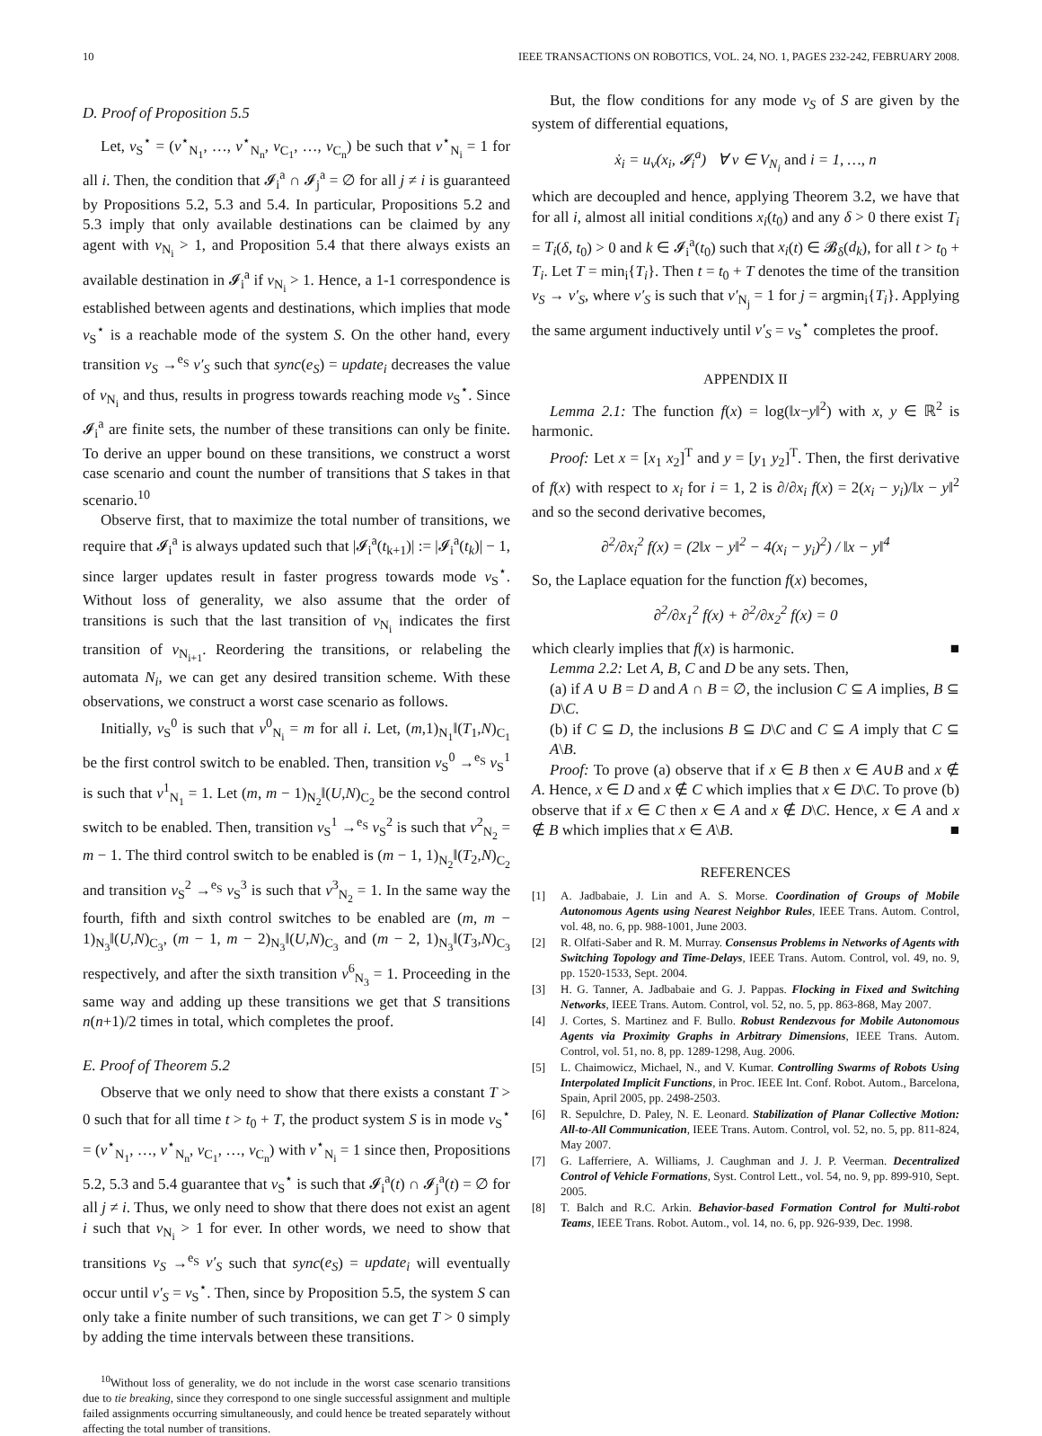10 IEEE TRANSACTIONS ON ROBOTICS, VOL. 24, NO. 1, PAGES 232-242, FEBRUARY 2008.
D. Proof of Proposition 5.5
Let, v<sub>S</sub><sup>⋆</sup> = (v<sup>⋆</sup><sub>N<sub>1</sub></sub>, …, v<sup>⋆</sup><sub>N<sub>n</sub></sub>, v<sub>C<sub>1</sub></sub>, …, v<sub>C<sub>n</sub></sub>) be such that v<sup>⋆</sup><sub>N<sub>i</sub></sub> = 1 for all i. Then, the condition that 𝓘<sub>i</sub><sup>a</sup> ∩ 𝓘<sub>j</sub><sup>a</sup> = ∅ for all j ≠ i is guaranteed by Propositions 5.2, 5.3 and 5.4. In particular, Propositions 5.2 and 5.3 imply that only available destinations can be claimed by any agent with v<sub>N<sub>i</sub></sub> > 1, and Proposition 5.4 that there always exists an available destination in 𝓘<sub>i</sub><sup>a</sup> if v<sub>N<sub>i</sub></sub> > 1. Hence, a 1-1 correspondence is established between agents and destinations, which implies that mode v<sub>S</sub><sup>⋆</sup> is a reachable mode of the system S. On the other hand, every transition v<sub>S</sub> →<sup>e<sub>S</sub></sup> v′<sub>S</sub> such that sync(e<sub>S</sub>) = update<sub>i</sub> decreases the value of v<sub>N<sub>i</sub></sub> and thus, results in progress towards reaching mode v<sub>S</sub><sup>⋆</sup>. Since 𝓘<sub>i</sub><sup>a</sup> are finite sets, the number of these transitions can only be finite. To derive an upper bound on these transitions, we construct a worst case scenario and count the number of transitions that S takes in that scenario.<sup>10</sup>
Observe first, that to maximize the total number of transitions, we require that 𝓘<sub>i</sub><sup>a</sup> is always updated such that |𝓘<sub>i</sub><sup>a</sup>(t<sub>k+1</sub>)| := |𝓘<sub>i</sub><sup>a</sup>(t<sub>k</sub>)| − 1, since larger updates result in faster progress towards mode v<sub>S</sub><sup>⋆</sup>. Without loss of generality, we also assume that the order of transitions is such that the last transition of v<sub>N<sub>i</sub></sub> indicates the first transition of v<sub>N<sub>i+1</sub></sub>. Reordering the transitions, or relabeling the automata N<sub>i</sub>, we can get any desired transition scheme. With these observations, we construct a worst case scenario as follows.
Initially, v<sub>S</sub><sup>0</sup> is such that v<sup>0</sup><sub>N<sub>i</sub></sub> = m for all i. Let, (m,1)<sub>N<sub>1</sub></sub>‖(T<sub>1</sub>,N)<sub>C<sub>1</sub></sub> be the first control switch to be enabled. Then, transition v<sub>S</sub><sup>0</sup> →<sup>e<sub>S</sub></sup> v<sub>S</sub><sup>1</sup> is such that v<sup>1</sup><sub>N<sub>1</sub></sub> = 1. Let (m, m − 1)<sub>N<sub>2</sub></sub>‖(U,N)<sub>C<sub>2</sub></sub> be the second control switch to be enabled. Then, transition v<sub>S</sub><sup>1</sup> →<sup>e<sub>S</sub></sup> v<sub>S</sub><sup>2</sup> is such that v<sup>2</sup><sub>N<sub>2</sub></sub> = m − 1. The third control switch to be enabled is (m − 1, 1)<sub>N<sub>2</sub></sub>‖(T<sub>2</sub>,N)<sub>C<sub>2</sub></sub> and transition v<sub>S</sub><sup>2</sup> →<sup>e<sub>S</sub></sup> v<sub>S</sub><sup>3</sup> is such that v<sup>3</sup><sub>N<sub>2</sub></sub> = 1. In the same way the fourth, fifth and sixth control switches to be enabled are (m, m − 1)<sub>N<sub>3</sub></sub>‖(U,N)<sub>C<sub>3</sub></sub>, (m − 1, m − 2)<sub>N<sub>3</sub></sub>‖(U,N)<sub>C<sub>3</sub></sub> and (m − 2, 1)<sub>N<sub>3</sub></sub>‖(T<sub>3</sub>,N)<sub>C<sub>3</sub></sub> respectively, and after the sixth transition v<sup>6</sup><sub>N<sub>3</sub></sub> = 1. Proceeding in the same way and adding up these transitions we get that S transitions n(n+1)/2 times in total, which completes the proof.
E. Proof of Theorem 5.2
Observe that we only need to show that there exists a constant T > 0 such that for all time t > t<sub>0</sub> + T, the product system S is in mode v<sub>S</sub><sup>⋆</sup> = (v<sup>⋆</sup><sub>N<sub>1</sub></sub>, …, v<sup>⋆</sup><sub>N<sub>n</sub></sub>, v<sub>C<sub>1</sub></sub>, …, v<sub>C<sub>n</sub></sub>) with v<sup>⋆</sup><sub>N<sub>i</sub></sub> = 1 since then, Propositions 5.2, 5.3 and 5.4 guarantee that v<sub>S</sub><sup>⋆</sup> is such that 𝓘<sub>i</sub><sup>a</sup>(t) ∩ 𝓘<sub>j</sub><sup>a</sup>(t) = ∅ for all j ≠ i. Thus, we only need to show that there does not exist an agent i such that v<sub>N<sub>i</sub></sub> > 1 for ever. In other words, we need to show that transitions v<sub>S</sub> →<sup>e<sub>S</sub></sup> v′<sub>S</sub> such that sync(e<sub>S</sub>) = update<sub>i</sub> will eventually occur until v′<sub>S</sub> = v<sub>S</sub><sup>⋆</sup>. Then, since by Proposition 5.5, the system S can only take a finite number of such transitions, we can get T > 0 simply by adding the time intervals between these transitions.
<sup>10</sup> Without loss of generality, we do not include in the worst case scenario transitions due to tie breaking, since they correspond to one single successful assignment and multiple failed assignments occurring simultaneously, and could hence be treated separately without affecting the total number of transitions.
But, the flow conditions for any mode v<sub>S</sub> of S are given by the system of differential equations,
ẋ<sub>i</sub> = u<sub>v</sub>(x<sub>i</sub>, 𝓘<sub>i</sub><sup>a</sup>) ∀ v ∈ V<sub>N<sub>i</sub></sub> and i = 1, …, n
which are decoupled and hence, applying Theorem 3.2, we have that for all i, almost all initial conditions x<sub>i</sub>(t<sub>0</sub>) and any δ > 0 there exist T<sub>i</sub> = T<sub>i</sub>(δ, t<sub>0</sub>) > 0 and k ∈ 𝓘<sub>i</sub><sup>a</sup>(t<sub>0</sub>) such that x<sub>i</sub>(t) ∈ 𝓑<sub>δ</sub>(d<sub>k</sub>), for all t > t<sub>0</sub> + T<sub>i</sub>. Let T = min<sub>i</sub>{T<sub>i</sub>}. Then t = t<sub>0</sub> + T denotes the time of the transition v<sub>S</sub> → v′<sub>S</sub>, where v′<sub>S</sub> is such that v′<sub>N<sub>j</sub></sub> = 1 for j = argmin<sub>i</sub>{T<sub>i</sub>}. Applying the same argument inductively until v′<sub>S</sub> = v<sub>S</sub><sup>⋆</sup> completes the proof.
APPENDIX II
Lemma 2.1: The function f(x) = log(‖x−y‖<sup>2</sup>) with x, y ∈ ℝ<sup>2</sup> is harmonic.
Proof: Let x = [x<sub>1</sub> x<sub>2</sub>]<sup>T</sup> and y = [y<sub>1</sub> y<sub>2</sub>]<sup>T</sup>. Then, the first derivative of f(x) with respect to x<sub>i</sub> for i = 1, 2 is ∂/∂x<sub>i</sub> f(x) = 2(x<sub>i</sub> − y<sub>i</sub>)/‖x − y‖<sup>2</sup> and so the second derivative becomes,
∂<sup>2</sup>/∂x<sub>i</sub><sup>2</sup> f(x) = (2‖x − y‖<sup>2</sup> − 4(x<sub>i</sub> − y<sub>i</sub>)<sup>2</sup>) / ‖x − y‖<sup>4</sup>
So, the Laplace equation for the function f(x) becomes,
∂<sup>2</sup>/∂x<sub>1</sub><sup>2</sup> f(x) + ∂<sup>2</sup>/∂x<sub>2</sub><sup>2</sup> f(x) = 0
which clearly implies that f(x) is harmonic. ■
Lemma 2.2: Let A, B, C and D be any sets. Then,
(a) if A ∪ B = D and A ∩ B = ∅, the inclusion C ⊆ A implies, B ⊆ D\C.
(b) if C ⊆ D, the inclusions B ⊆ D\C and C ⊆ A imply that C ⊆ A\B.
Proof: To prove (a) observe that if x ∈ B then x ∈ A∪B and x ∉ A. Hence, x ∈ D and x ∉ C which implies that x ∈ D\C. To prove (b) observe that if x ∈ C then x ∈ A and x ∉ D\C. Hence, x ∈ A and x ∉ B which implies that x ∈ A\B. ■
REFERENCES
[1] A. Jadbabaie, J. Lin and A. S. Morse. Coordination of Groups of Mobile Autonomous Agents using Nearest Neighbor Rules, IEEE Trans. Autom. Control, vol. 48, no. 6, pp. 988-1001, June 2003.
[2] R. Olfati-Saber and R. M. Murray. Consensus Problems in Networks of Agents with Switching Topology and Time-Delays, IEEE Trans. Autom. Control, vol. 49, no. 9, pp. 1520-1533, Sept. 2004.
[3] H. G. Tanner, A. Jadbabaie and G. J. Pappas. Flocking in Fixed and Switching Networks, IEEE Trans. Autom. Control, vol. 52, no. 5, pp. 863-868, May 2007.
[4] J. Cortes, S. Martinez and F. Bullo. Robust Rendezvous for Mobile Autonomous Agents via Proximity Graphs in Arbitrary Dimensions, IEEE Trans. Autom. Control, vol. 51, no. 8, pp. 1289-1298, Aug. 2006.
[5] L. Chaimowicz, Michael, N., and V. Kumar. Controlling Swarms of Robots Using Interpolated Implicit Functions, in Proc. IEEE Int. Conf. Robot. Autom., Barcelona, Spain, April 2005, pp. 2498-2503.
[6] R. Sepulchre, D. Paley, N. E. Leonard. Stabilization of Planar Collective Motion: All-to-All Communication, IEEE Trans. Autom. Control, vol. 52, no. 5, pp. 811-824, May 2007.
[7] G. Lafferriere, A. Williams, J. Caughman and J. J. P. Veerman. Decentralized Control of Vehicle Formations, Syst. Control Lett., vol. 54, no. 9, pp. 899-910, Sept. 2005.
[8] T. Balch and R.C. Arkin. Behavior-based Formation Control for Multi-robot Teams, IEEE Trans. Robot. Autom., vol. 14, no. 6, pp. 926-939, Dec. 1998.